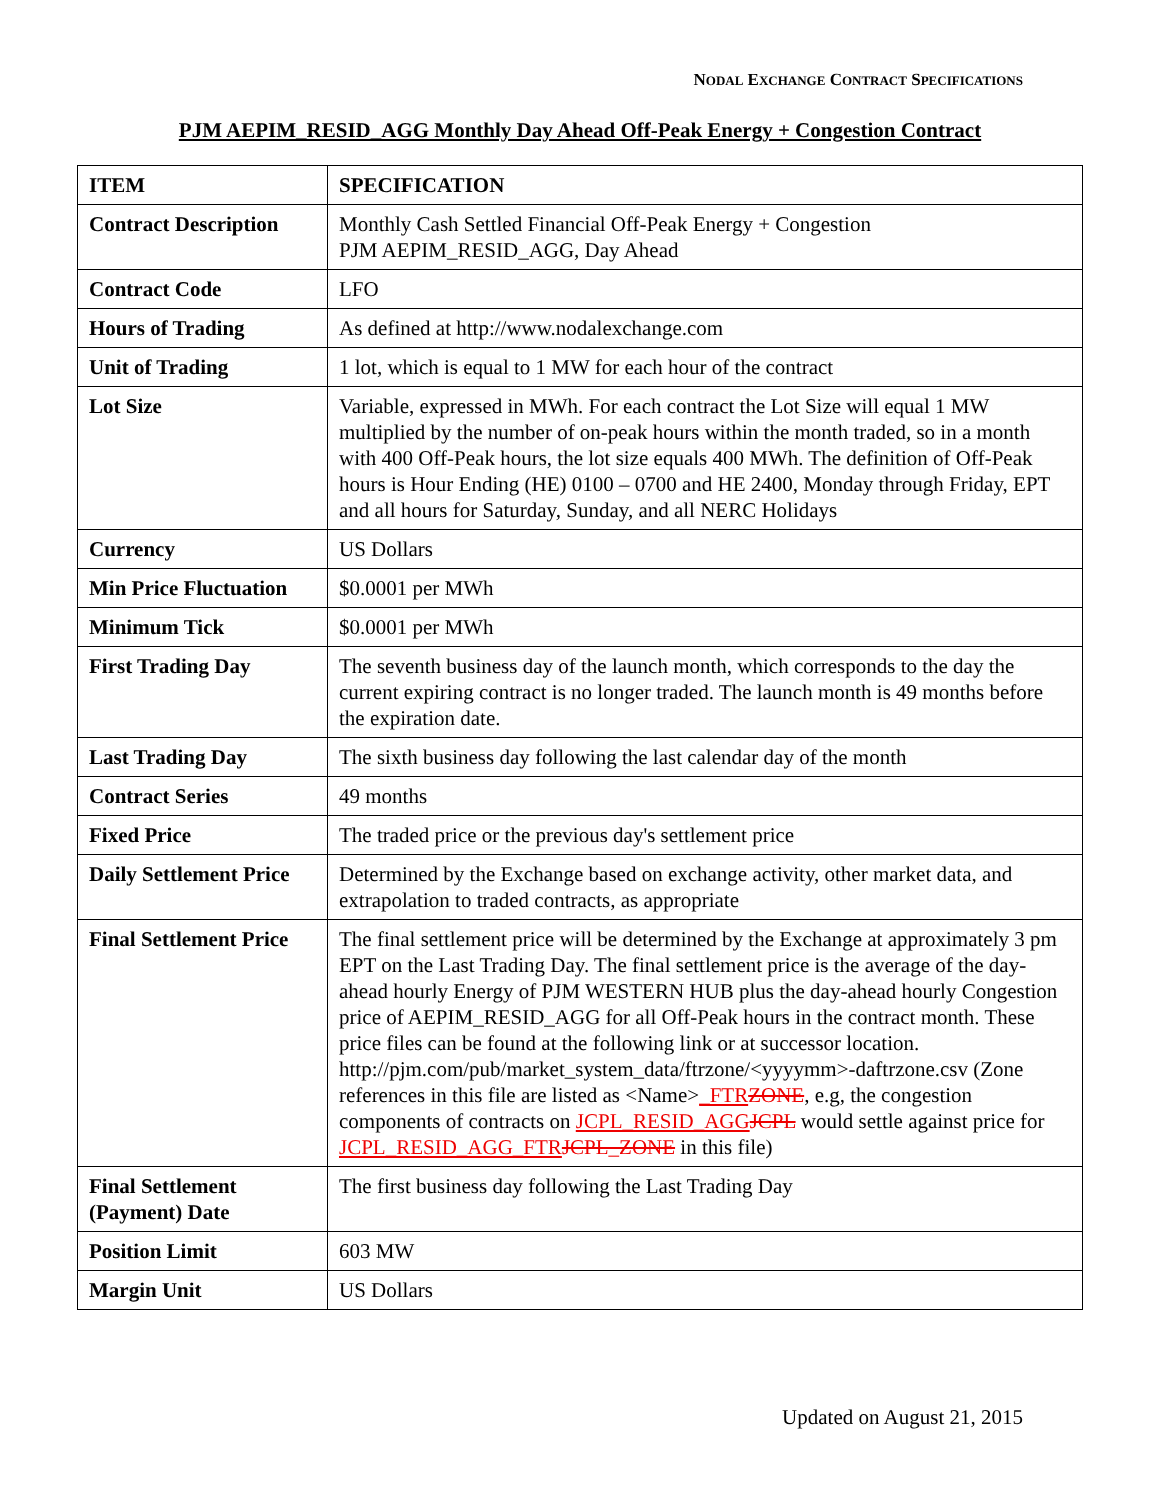NODAL EXCHANGE CONTRACT SPECIFICATIONS
PJM AEPIM_RESID_AGG Monthly Day Ahead Off-Peak Energy + Congestion Contract
| ITEM | SPECIFICATION |
| --- | --- |
| Contract Description | Monthly Cash Settled Financial Off-Peak Energy + Congestion PJM AEPIM_RESID_AGG, Day Ahead |
| Contract Code | LFO |
| Hours of Trading | As defined at http://www.nodalexchange.com |
| Unit of Trading | 1 lot, which is equal to 1 MW for each hour of the contract |
| Lot Size | Variable, expressed in MWh. For each contract the Lot Size will equal 1 MW multiplied by the number of on-peak hours within the month traded, so in a month with 400 Off-Peak hours, the lot size equals 400 MWh. The definition of Off-Peak hours is Hour Ending (HE) 0100 – 0700 and HE 2400, Monday through Friday, EPT and all hours for Saturday, Sunday, and all NERC Holidays |
| Currency | US Dollars |
| Min Price Fluctuation | $0.0001 per MWh |
| Minimum Tick | $0.0001 per MWh |
| First Trading Day | The seventh business day of the launch month, which corresponds to the day the current expiring contract is no longer traded. The launch month is 49 months before the expiration date. |
| Last Trading Day | The sixth business day following the last calendar day of the month |
| Contract Series | 49 months |
| Fixed Price | The traded price or the previous day's settlement price |
| Daily Settlement Price | Determined by the Exchange based on exchange activity, other market data, and extrapolation to traded contracts, as appropriate |
| Final Settlement Price | The final settlement price will be determined by the Exchange at approximately 3 pm EPT on the Last Trading Day. The final settlement price is the average of the day-ahead hourly Energy of PJM WESTERN HUB plus the day-ahead hourly Congestion price of AEPIM_RESID_AGG for all Off-Peak hours in the contract month. These price files can be found at the following link or at successor location. http://pjm.com/pub/market_system_data/ftrzone/<yyyymm>-daftrzone.csv (Zone references in this file are listed as <Name> _FTR ZONE , e.g, the congestion components of contracts on JCPL_RESID_AGG JCPL would settle against price for JCPL_RESID_AGG_FTR JCPL_ZONE in this file) |
| Final Settlement (Payment) Date | The first business day following the Last Trading Day |
| Position Limit | 603 MW |
| Margin Unit | US Dollars |
Updated on August 21, 2015